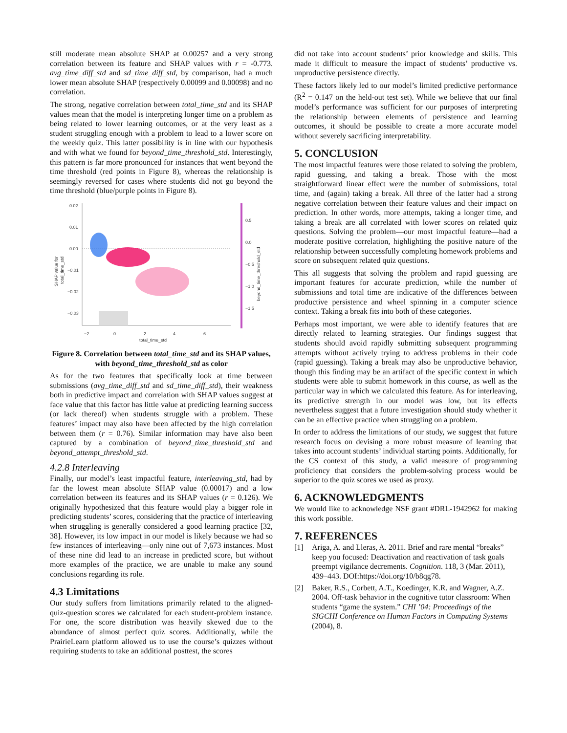still moderate mean absolute SHAP at 0.00257 and a very strong correlation between its feature and SHAP values with r = -0.773. avg_time_diff_std and sd_time_diff_std, by comparison, had a much lower mean absolute SHAP (respectively 0.00099 and 0.00098) and no correlation.
The strong, negative correlation between total_time_std and its SHAP values mean that the model is interpreting longer time on a problem as being related to lower learning outcomes, or at the very least as a student struggling enough with a problem to lead to a lower score on the weekly quiz. This latter possibility is in line with our hypothesis and with what we found for beyond_time_threshold_std. Interestingly, this pattern is far more pronounced for instances that went beyond the time threshold (red points in Figure 8), whereas the relationship is seemingly reversed for cases where students did not go beyond the time threshold (blue/purple points in Figure 8).
0.02
0.01
0.00
−0.01
−0.02
−0.03
SHAP value for
total_time_std
0.5
0.0
−0.5
−1.0
−1.5
beyond_time_threshold_std
−2
0
2
4
6
total_time_std
Figure 8. Correlation between total_time_std and its SHAP values, with beyond_time_threshold_std as color
As for the two features that specifically look at time between submissions (avg_time_diff_std and sd_time_diff_std), their weakness both in predictive impact and correlation with SHAP values suggest at face value that this factor has little value at predicting learning success (or lack thereof) when students struggle with a problem. These features’ impact may also have been affected by the high correlation between them (r = 0.76). Similar information may have also been captured by a combination of beyond_time_threshold_std and beyond_attempt_threshold_std.
4.2.8 Interleaving
Finally, our model’s least impactful feature, interleaving_std, had by far the lowest mean absolute SHAP value (0.00017) and a low correlation between its features and its SHAP values (r = 0.126). We originally hypothesized that this feature would play a bigger role in predicting students’ scores, considering that the practice of interleaving when struggling is generally considered a good learning practice [32, 38]. However, its low impact in our model is likely because we had so few instances of interleaving—only nine out of 7,673 instances. Most of these nine did lead to an increase in predicted score, but without more examples of the practice, we are unable to make any sound conclusions regarding its role.
4.3 Limitations
Our study suffers from limitations primarily related to the aligned-quiz-question scores we calculated for each student-problem instance. For one, the score distribution was heavily skewed due to the abundance of almost perfect quiz scores. Additionally, while the PrairieLearn platform allowed us to use the course’s quizzes without requiring students to take an additional posttest, the scores
did not take into account students’ prior knowledge and skills. This made it difficult to measure the impact of students’ productive vs. unproductive persistence directly.
These factors likely led to our model’s limited predictive performance (R<sup>2</sup> = 0.147 on the held-out test set). While we believe that our final model’s performance was sufficient for our purposes of interpreting the relationship between elements of persistence and learning outcomes, it should be possible to create a more accurate model without severely sacrificing interpretability.
5. CONCLUSION
The most impactful features were those related to solving the problem, rapid guessing, and taking a break. Those with the most straightforward linear effect were the number of submissions, total time, and (again) taking a break. All three of the latter had a strong negative correlation between their feature values and their impact on prediction. In other words, more attempts, taking a longer time, and taking a break are all correlated with lower scores on related quiz questions. Solving the problem—our most impactful feature—had a moderate positive correlation, highlighting the positive nature of the relationship between successfully completing homework problems and score on subsequent related quiz questions.
This all suggests that solving the problem and rapid guessing are important features for accurate prediction, while the number of submissions and total time are indicative of the differences between productive persistence and wheel spinning in a computer science context. Taking a break fits into both of these categories.
Perhaps most important, we were able to identify features that are directly related to learning strategies. Our findings suggest that students should avoid rapidly submitting subsequent programming attempts without actively trying to address problems in their code (rapid guessing). Taking a break may also be unproductive behavior, though this finding may be an artifact of the specific context in which students were able to submit homework in this course, as well as the particular way in which we calculated this feature. As for interleaving, its predictive strength in our model was low, but its effects nevertheless suggest that a future investigation should study whether it can be an effective practice when struggling on a problem.
In order to address the limitations of our study, we suggest that future research focus on devising a more robust measure of learning that takes into account students’ individual starting points. Additionally, for the CS context of this study, a valid measure of programming proficiency that considers the problem-solving process would be superior to the quiz scores we used as proxy.
6. ACKNOWLEDGMENTS
We would like to acknowledge NSF grant #DRL-1942962 for making this work possible.
7. REFERENCES
[1] Ariga, A. and Lleras, A. 2011. Brief and rare mental “breaks” keep you focused: Deactivation and reactivation of task goals preempt vigilance decrements. Cognition. 118, 3 (Mar. 2011), 439–443. DOI:https://doi.org/10/b8qg78.
[2] Baker, R.S., Corbett, A.T., Koedinger, K.R. and Wagner, A.Z. 2004. Off-task behavior in the cognitive tutor classroom: When students “game the system.” CHI ’04: Proceedings of the SIGCHI Conference on Human Factors in Computing Systems (2004), 8.